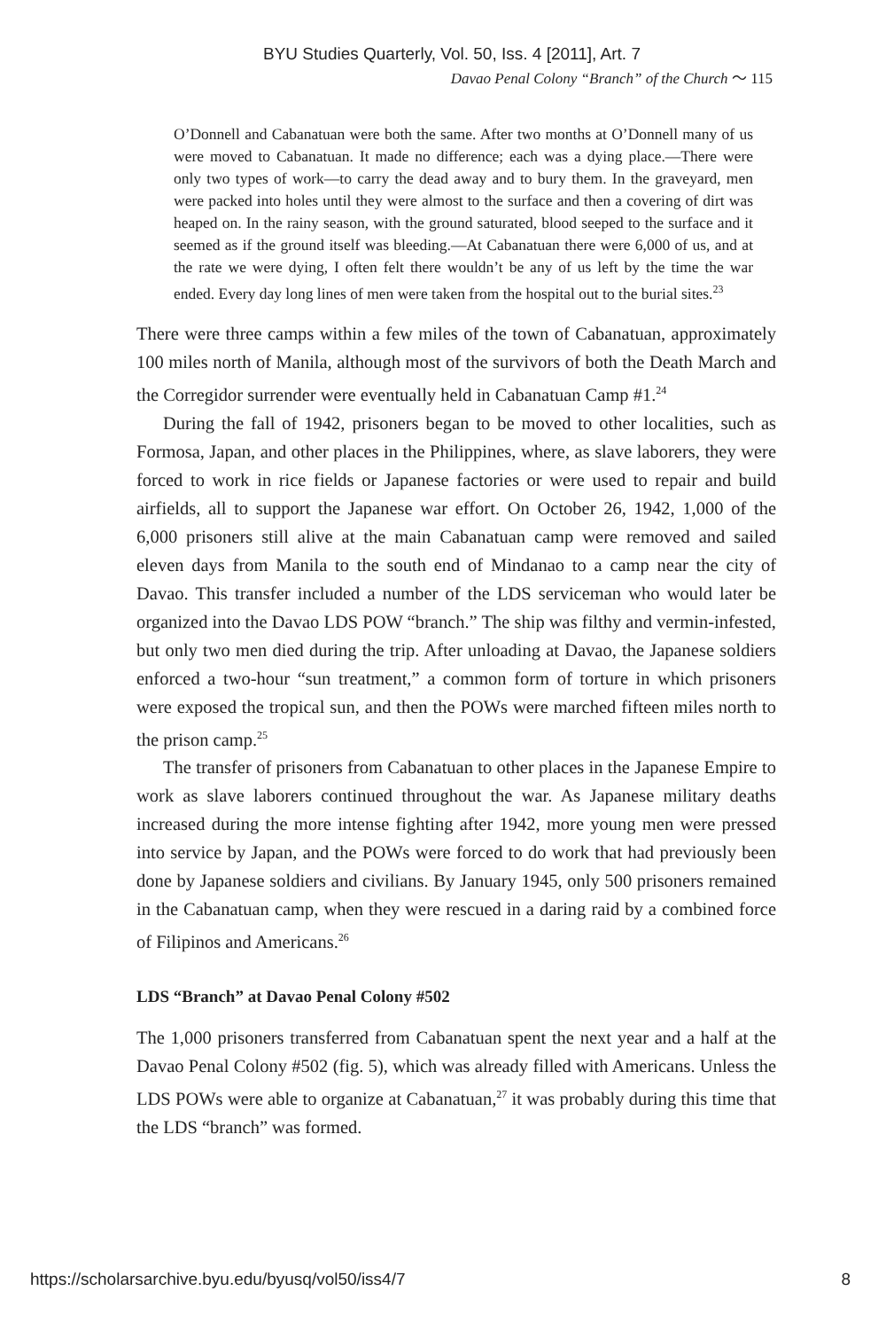BYU Studies Quarterly, Vol. 50, Iss. 4 [2011], Art. 7
Davao Penal Colony “Branch” of the Church 〜 115
O’Donnell and Cabanatuan were both the same. After two months at O’Donnell many of us were moved to Cabanatuan. It made no difference; each was a dying place.—There were only two types of work—to carry the dead away and to bury them. In the graveyard, men were packed into holes until they were almost to the surface and then a covering of dirt was heaped on. In the rainy season, with the ground saturated, blood seeped to the surface and it seemed as if the ground itself was bleeding.—At Cabanatuan there were 6,000 of us, and at the rate we were dying, I often felt there wouldn’t be any of us left by the time the war ended. Every day long lines of men were taken from the hospital out to the burial sites.<sup>23</sup>
There were three camps within a few miles of the town of Cabanatuan, approximately 100 miles north of Manila, although most of the survivors of both the Death March and the Corregidor surrender were eventually held in Cabanatuan Camp #1.<sup>24</sup>
During the fall of 1942, prisoners began to be moved to other localities, such as Formosa, Japan, and other places in the Philippines, where, as slave laborers, they were forced to work in rice fields or Japanese factories or were used to repair and build airfields, all to support the Japanese war effort. On October 26, 1942, 1,000 of the 6,000 prisoners still alive at the main Cabanatuan camp were removed and sailed eleven days from Manila to the south end of Mindanao to a camp near the city of Davao. This transfer included a number of the LDS serviceman who would later be organized into the Davao LDS POW “branch.” The ship was filthy and vermin-infested, but only two men died during the trip. After unloading at Davao, the Japanese soldiers enforced a two-hour “sun treatment,” a common form of torture in which prisoners were exposed the tropical sun, and then the POWs were marched fifteen miles north to the prison camp.<sup>25</sup>
The transfer of prisoners from Cabanatuan to other places in the Japanese Empire to work as slave laborers continued throughout the war. As Japanese military deaths increased during the more intense fighting after 1942, more young men were pressed into service by Japan, and the POWs were forced to do work that had previously been done by Japanese soldiers and civilians. By January 1945, only 500 prisoners remained in the Cabanatuan camp, when they were rescued in a daring raid by a combined force of Filipinos and Americans.<sup>26</sup>
LDS “Branch” at Davao Penal Colony #502
The 1,000 prisoners transferred from Cabanatuan spent the next year and a half at the Davao Penal Colony #502 (fig. 5), which was already filled with Americans. Unless the LDS POWs were able to organize at Cabanatuan,<sup>27</sup> it was probably during this time that the LDS “branch” was formed.
https://scholarsarchive.byu.edu/byusq/vol50/iss4/7 8